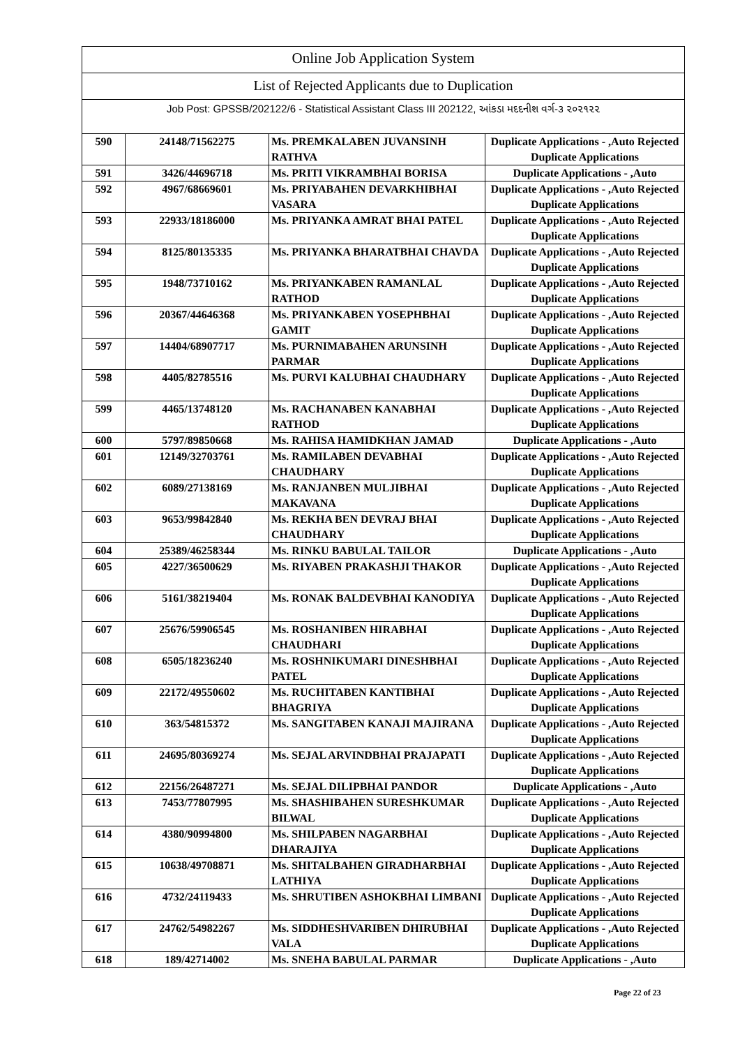Online Job Application System
List of Rejected Applicants due to Duplication
Job Post: GPSSB/202122/6 - Statistical Assistant Class III 202122, આંકડા મદદનીશ વર્ગ-૩ ૨૦૨૧૨૨
| 590 | 24148/71562275 | Ms. PREMKALABEN JUVANSINH RATHVA | Duplicate Applications - ,Auto Rejected Duplicate Applications |
| 591 | 3426/44696718 | Ms. PRITI VIKRAMBHAI BORISA | Duplicate Applications - ,Auto |
| 592 | 4967/68669601 | Ms. PRIYABAHEN DEVARKHIBHAI VASARA | Duplicate Applications - ,Auto Rejected Duplicate Applications |
| 593 | 22933/18186000 | Ms. PRIYANKA AMRAT BHAI PATEL | Duplicate Applications - ,Auto Rejected Duplicate Applications |
| 594 | 8125/80135335 | Ms. PRIYANKA BHARATBHAI CHAVDA | Duplicate Applications - ,Auto Rejected Duplicate Applications |
| 595 | 1948/73710162 | Ms. PRIYANKABEN RAMANLAL RATHOD | Duplicate Applications - ,Auto Rejected Duplicate Applications |
| 596 | 20367/44646368 | Ms. PRIYANKABEN YOSEPHBHAI GAMIT | Duplicate Applications - ,Auto Rejected Duplicate Applications |
| 597 | 14404/68907717 | Ms. PURNIMABAHEN ARUNSINH PARMAR | Duplicate Applications - ,Auto Rejected Duplicate Applications |
| 598 | 4405/82785516 | Ms. PURVI KALUBHAI CHAUDHARY | Duplicate Applications - ,Auto Rejected Duplicate Applications |
| 599 | 4465/13748120 | Ms. RACHANABEN KANABHAI RATHOD | Duplicate Applications - ,Auto Rejected Duplicate Applications |
| 600 | 5797/89850668 | Ms. RAHISA HAMIDKHAN JAMAD | Duplicate Applications - ,Auto |
| 601 | 12149/32703761 | Ms. RAMILABEN DEVABHAI CHAUDHARY | Duplicate Applications - ,Auto Rejected Duplicate Applications |
| 602 | 6089/27138169 | Ms. RANJANBEN MULJIBHAI MAKAVANA | Duplicate Applications - ,Auto Rejected Duplicate Applications |
| 603 | 9653/99842840 | Ms. REKHA BEN DEVRAJ BHAI CHAUDHARY | Duplicate Applications - ,Auto Rejected Duplicate Applications |
| 604 | 25389/46258344 | Ms. RINKU BABULAL TAILOR | Duplicate Applications - ,Auto |
| 605 | 4227/36500629 | Ms. RIYABEN PRAKASHJI THAKOR | Duplicate Applications - ,Auto Rejected Duplicate Applications |
| 606 | 5161/38219404 | Ms. RONAK BALDEVBHAI KANODIYA | Duplicate Applications - ,Auto Rejected Duplicate Applications |
| 607 | 25676/59906545 | Ms. ROSHANIBEN HIRABHAI CHAUDHARI | Duplicate Applications - ,Auto Rejected Duplicate Applications |
| 608 | 6505/18236240 | Ms. ROSHNIKUMARI DINESHBHAI PATEL | Duplicate Applications - ,Auto Rejected Duplicate Applications |
| 609 | 22172/49550602 | Ms. RUCHITABEN KANTIBHAI BHAGRIYA | Duplicate Applications - ,Auto Rejected Duplicate Applications |
| 610 | 363/54815372 | Ms. SANGITABEN KANAJI MAJIRANA | Duplicate Applications - ,Auto Rejected Duplicate Applications |
| 611 | 24695/80369274 | Ms. SEJAL ARVINDBHAI PRAJAPATI | Duplicate Applications - ,Auto Rejected Duplicate Applications |
| 612 | 22156/26487271 | Ms. SEJAL DILIPBHAI PANDOR | Duplicate Applications - ,Auto |
| 613 | 7453/77807995 | Ms. SHASHIBAHEN SURESHKUMAR BILWAL | Duplicate Applications - ,Auto Rejected Duplicate Applications |
| 614 | 4380/90994800 | Ms. SHILPABEN NAGARBHAI DHARAJIYA | Duplicate Applications - ,Auto Rejected Duplicate Applications |
| 615 | 10638/49708871 | Ms. SHITALBAHEN GIRADHARBHAI LATHIYA | Duplicate Applications - ,Auto Rejected Duplicate Applications |
| 616 | 4732/24119433 | Ms. SHRUTIBEN ASHOKBHAI LIMBANI | Duplicate Applications - ,Auto Rejected Duplicate Applications |
| 617 | 24762/54982267 | Ms. SIDDHESHVARIBEN DHIRUBHAI VALA | Duplicate Applications - ,Auto Rejected Duplicate Applications |
| 618 | 189/42714002 | Ms. SNEHA BABULAL PARMAR | Duplicate Applications - ,Auto |
Page 22 of 23